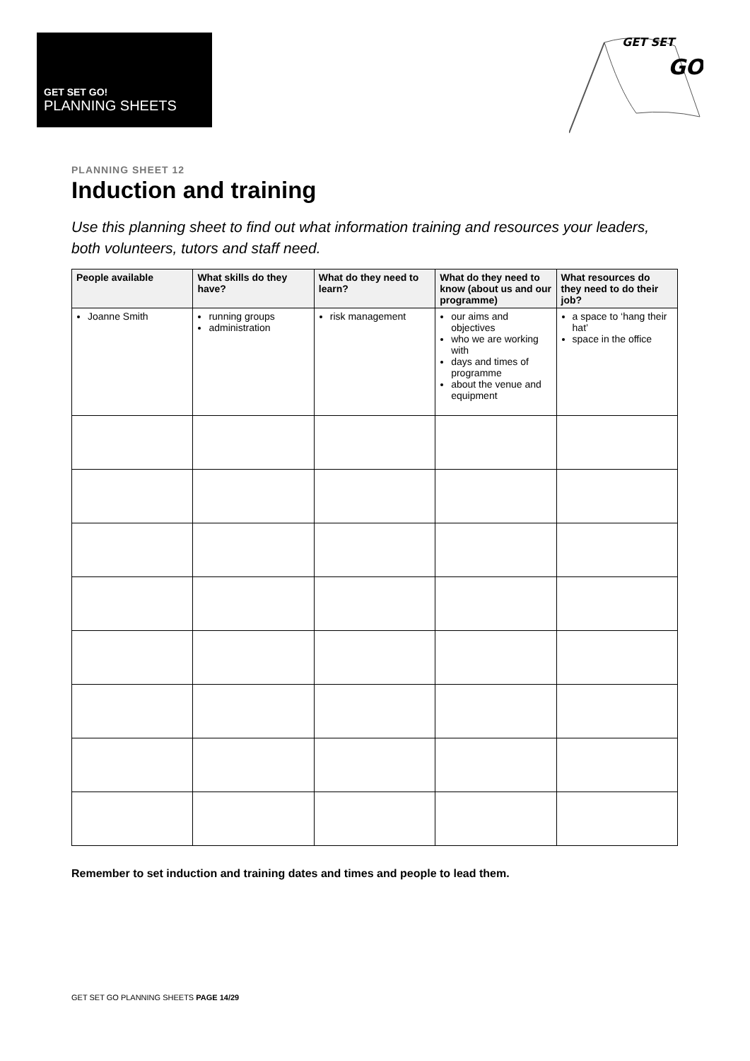GET SET GO!
PLANNING SHEETS
GET SET
GO
PLANNING SHEET 12
Induction and training
Use this planning sheet to find out what information training and resources your leaders, both volunteers, tutors and staff need.
| People available | What skills do they have? | What do they need to learn? | What do they need to know (about us and our programme) | What resources do they need to do their job? |
| --- | --- | --- | --- | --- |
| Joanne Smith | running groups administration | risk management | our aims and objectives who we are working with days and times of programme about the venue and equipment | a space to ‘hang their hat’ space in the office |
Remember to set induction and training dates and times and people to lead them.
GET SET GO PLANNING SHEETS PAGE 14/29